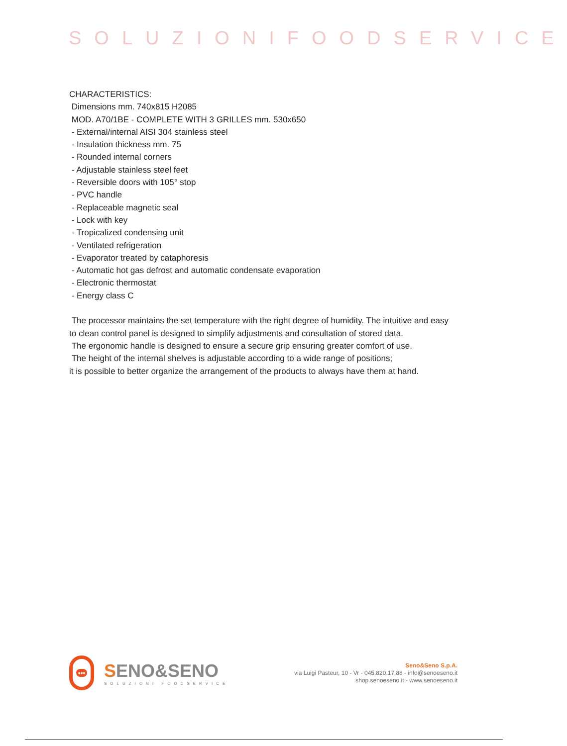SOLUZIONIFOODSERVICE
CHARACTERISTICS:
Dimensions mm. 740x815 H2085
MOD. A70/1BE - COMPLETE WITH 3 GRILLES mm. 530x650
- External/internal AISI 304 stainless steel
- Insulation thickness mm. 75
- Rounded internal corners
- Adjustable stainless steel feet
- Reversible doors with 105° stop
- PVC handle
- Replaceable magnetic seal
- Lock with key
- Tropicalized condensing unit
- Ventilated refrigeration
- Evaporator treated by cataphoresis
- Automatic hot gas defrost and automatic condensate evaporation
- Electronic thermostat
- Energy class C
The processor maintains the set temperature with the right degree of humidity. The intuitive and easy to clean control panel is designed to simplify adjustments and consultation of stored data.
The ergonomic handle is designed to ensure a secure grip ensuring greater comfort of use.
The height of the internal shelves is adjustable according to a wide range of positions;
it is possible to better organize the arrangement of the products to always have them at hand.
•••
SENO&SENO
SOLUZIONI FOODSERVICE
Seno&Seno S.p.A.
via Luigi Pasteur, 10 - Vr - 045.820.17.88 - info@senoeseno.it
shop.senoeseno.it - www.senoeseno.it